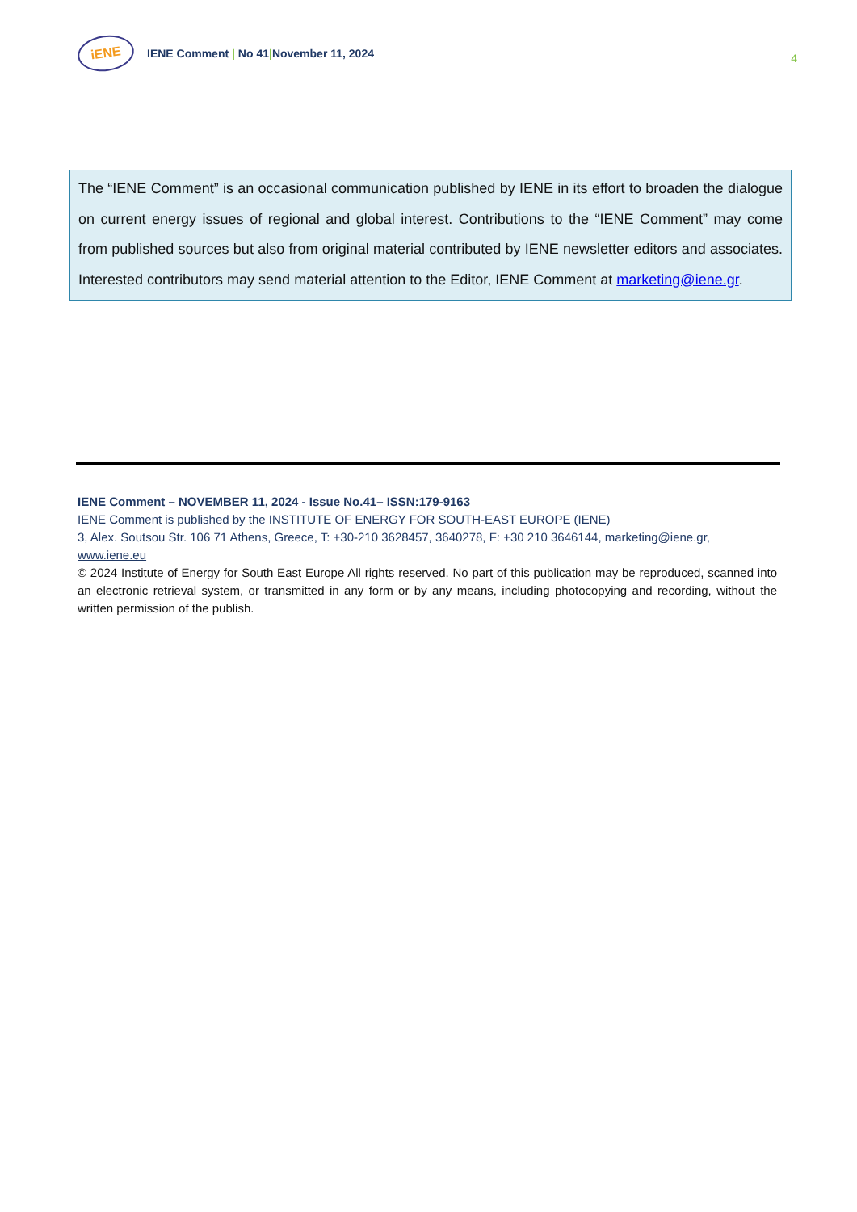iENE
IENE Comment | No 41|November 11, 2024
4
The “IENE Comment” is an occasional communication published by IENE in its effort to broaden the dialogue on current energy issues of regional and global interest. Contributions to the “IENE Comment” may come from published sources but also from original material contributed by IENE newsletter editors and associates. Interested contributors may send material attention to the Editor, IENE Comment at marketing@iene.gr.
IENE Comment – NOVEMBER 11, 2024 - Issue No.41– ISSN:179-9163
IENE Comment is published by the INSTITUTE OF ENERGY FOR SOUTH-EAST EUROPE (IENE)
3, Alex. Soutsou Str. 106 71 Athens, Greece, T: +30-210 3628457, 3640278, F: +30 210 3646144, marketing@iene.gr, www.iene.eu
© 2024 Institute of Energy for South East Europe All rights reserved. No part of this publication may be reproduced, scanned into an electronic retrieval system, or transmitted in any form or by any means, including photocopying and recording, without the written permission of the publish.